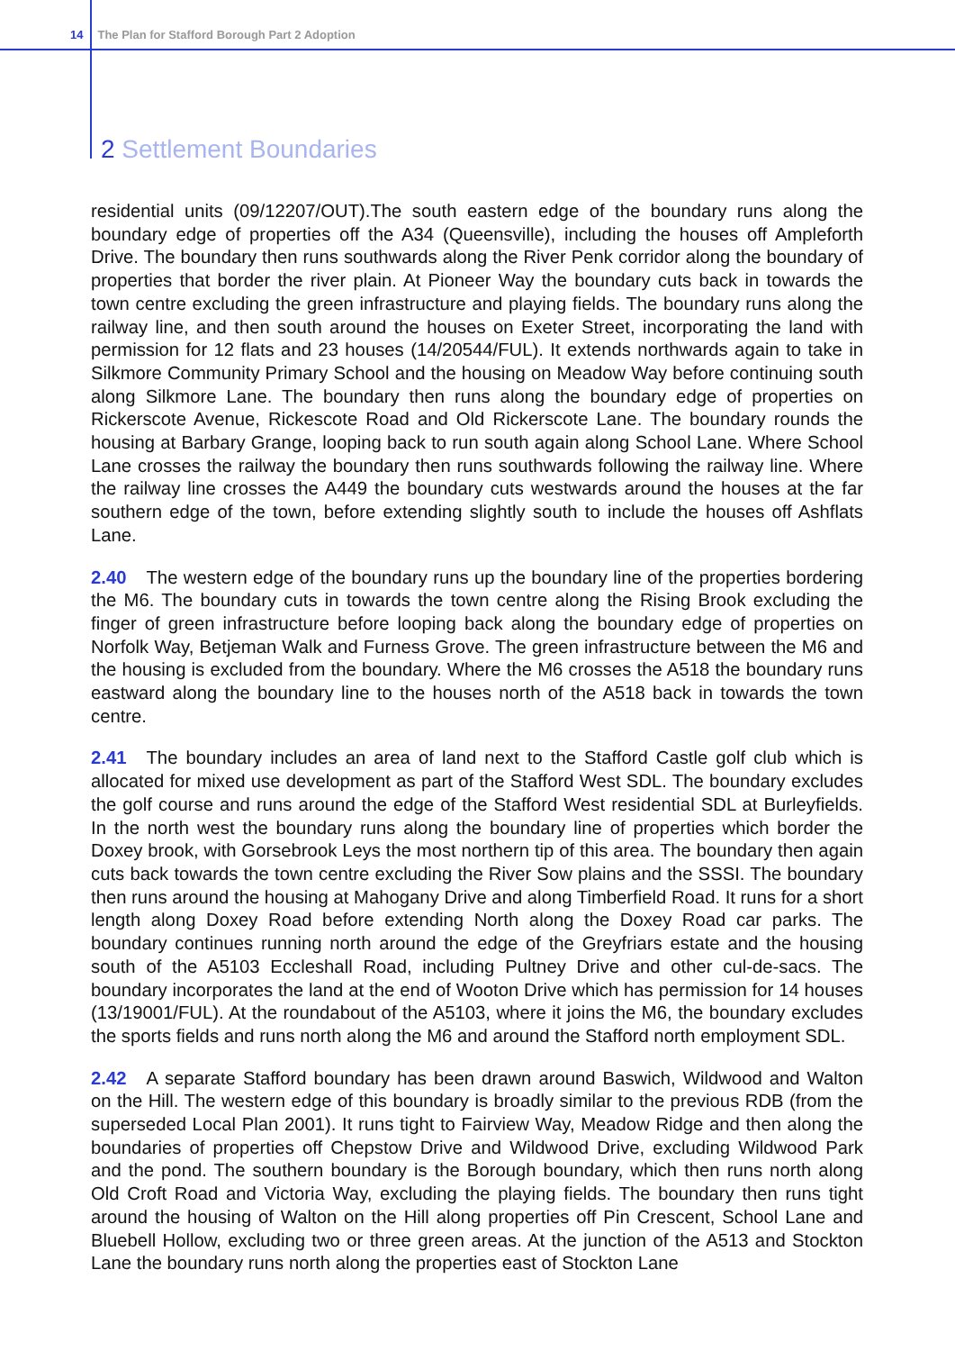14 The Plan for Stafford Borough Part 2 Adoption
2 Settlement Boundaries
residential units (09/12207/OUT).The south eastern edge of the boundary runs along the boundary edge of properties off the A34 (Queensville), including the houses off Ampleforth Drive. The boundary then runs southwards along the River Penk corridor along the boundary of properties that border the river plain. At Pioneer Way the boundary cuts back in towards the town centre excluding the green infrastructure and playing fields. The boundary runs along the railway line, and then south around the houses on Exeter Street, incorporating the land with permission for 12 flats and 23 houses (14/20544/FUL). It extends northwards again to take in Silkmore Community Primary School and the housing on Meadow Way before continuing south along Silkmore Lane. The boundary then runs along the boundary edge of properties on Rickerscote Avenue, Rickescote Road and Old Rickerscote Lane. The boundary rounds the housing at Barbary Grange, looping back to run south again along School Lane. Where School Lane crosses the railway the boundary then runs southwards following the railway line. Where the railway line crosses the A449 the boundary cuts westwards around the houses at the far southern edge of the town, before extending slightly south to include the houses off Ashflats Lane.
2.40 The western edge of the boundary runs up the boundary line of the properties bordering the M6. The boundary cuts in towards the town centre along the Rising Brook excluding the finger of green infrastructure before looping back along the boundary edge of properties on Norfolk Way, Betjeman Walk and Furness Grove. The green infrastructure between the M6 and the housing is excluded from the boundary. Where the M6 crosses the A518 the boundary runs eastward along the boundary line to the houses north of the A518 back in towards the town centre.
2.41 The boundary includes an area of land next to the Stafford Castle golf club which is allocated for mixed use development as part of the Stafford West SDL. The boundary excludes the golf course and runs around the edge of the Stafford West residential SDL at Burleyfields. In the north west the boundary runs along the boundary line of properties which border the Doxey brook, with Gorsebrook Leys the most northern tip of this area. The boundary then again cuts back towards the town centre excluding the River Sow plains and the SSSI. The boundary then runs around the housing at Mahogany Drive and along Timberfield Road. It runs for a short length along Doxey Road before extending North along the Doxey Road car parks. The boundary continues running north around the edge of the Greyfriars estate and the housing south of the A5103 Eccleshall Road, including Pultney Drive and other cul-de-sacs. The boundary incorporates the land at the end of Wooton Drive which has permission for 14 houses (13/19001/FUL). At the roundabout of the A5103, where it joins the M6, the boundary excludes the sports fields and runs north along the M6 and around the Stafford north employment SDL.
2.42 A separate Stafford boundary has been drawn around Baswich, Wildwood and Walton on the Hill. The western edge of this boundary is broadly similar to the previous RDB (from the superseded Local Plan 2001). It runs tight to Fairview Way, Meadow Ridge and then along the boundaries of properties off Chepstow Drive and Wildwood Drive, excluding Wildwood Park and the pond. The southern boundary is the Borough boundary, which then runs north along Old Croft Road and Victoria Way, excluding the playing fields. The boundary then runs tight around the housing of Walton on the Hill along properties off Pin Crescent, School Lane and Bluebell Hollow, excluding two or three green areas. At the junction of the A513 and Stockton Lane the boundary runs north along the properties east of Stockton Lane